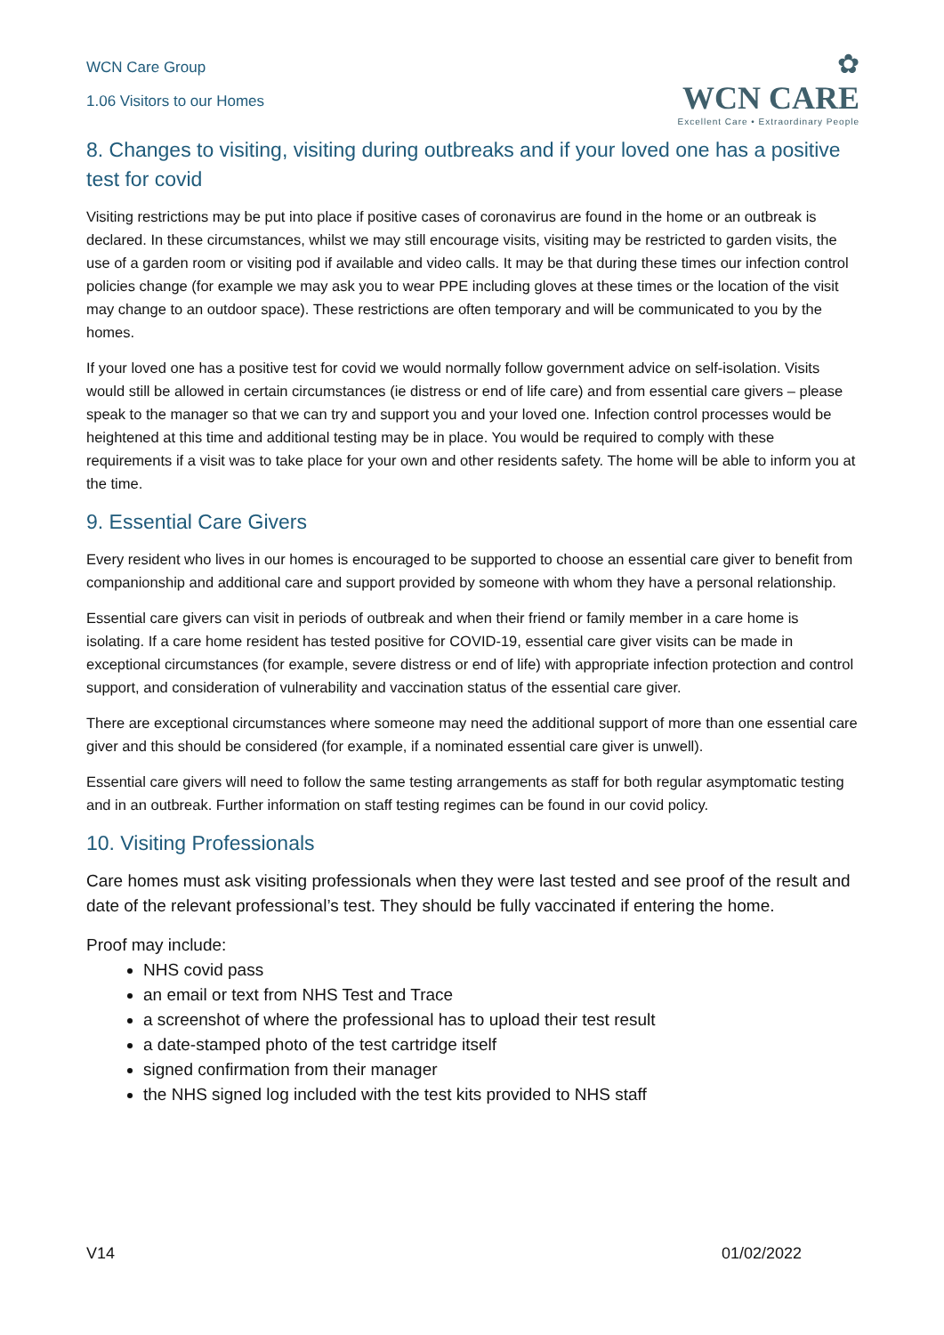WCN Care Group
1.06 Visitors to our Homes
✿
WCN CARE
Excellent Care • Extraordinary People
8. Changes to visiting, visiting during outbreaks and if your loved one has a positive test for covid
Visiting restrictions may be put into place if positive cases of coronavirus are found in the home or an outbreak is declared. In these circumstances, whilst we may still encourage visits, visiting may be restricted to garden visits, the use of a garden room or visiting pod if available and video calls. It may be that during these times our infection control policies change (for example we may ask you to wear PPE including gloves at these times or the location of the visit may change to an outdoor space). These restrictions are often temporary and will be communicated to you by the homes.
If your loved one has a positive test for covid we would normally follow government advice on self-isolation. Visits would still be allowed in certain circumstances (ie distress or end of life care) and from essential care givers – please speak to the manager so that we can try and support you and your loved one. Infection control processes would be heightened at this time and additional testing may be in place. You would be required to comply with these requirements if a visit was to take place for your own and other residents safety. The home will be able to inform you at the time.
9. Essential Care Givers
Every resident who lives in our homes is encouraged to be supported to choose an essential care giver to benefit from companionship and additional care and support provided by someone with whom they have a personal relationship.
Essential care givers can visit in periods of outbreak and when their friend or family member in a care home is isolating. If a care home resident has tested positive for COVID-19, essential care giver visits can be made in exceptional circumstances (for example, severe distress or end of life) with appropriate infection protection and control support, and consideration of vulnerability and vaccination status of the essential care giver.
There are exceptional circumstances where someone may need the additional support of more than one essential care giver and this should be considered (for example, if a nominated essential care giver is unwell).
Essential care givers will need to follow the same testing arrangements as staff for both regular asymptomatic testing and in an outbreak. Further information on staff testing regimes can be found in our covid policy.
10. Visiting Professionals
Care homes must ask visiting professionals when they were last tested and see proof of the result and date of the relevant professional’s test. They should be fully vaccinated if entering the home.
Proof may include:
NHS covid pass
an email or text from NHS Test and Trace
a screenshot of where the professional has to upload their test result
a date-stamped photo of the test cartridge itself
signed confirmation from their manager
the NHS signed log included with the test kits provided to NHS staff
V14 01/02/2022